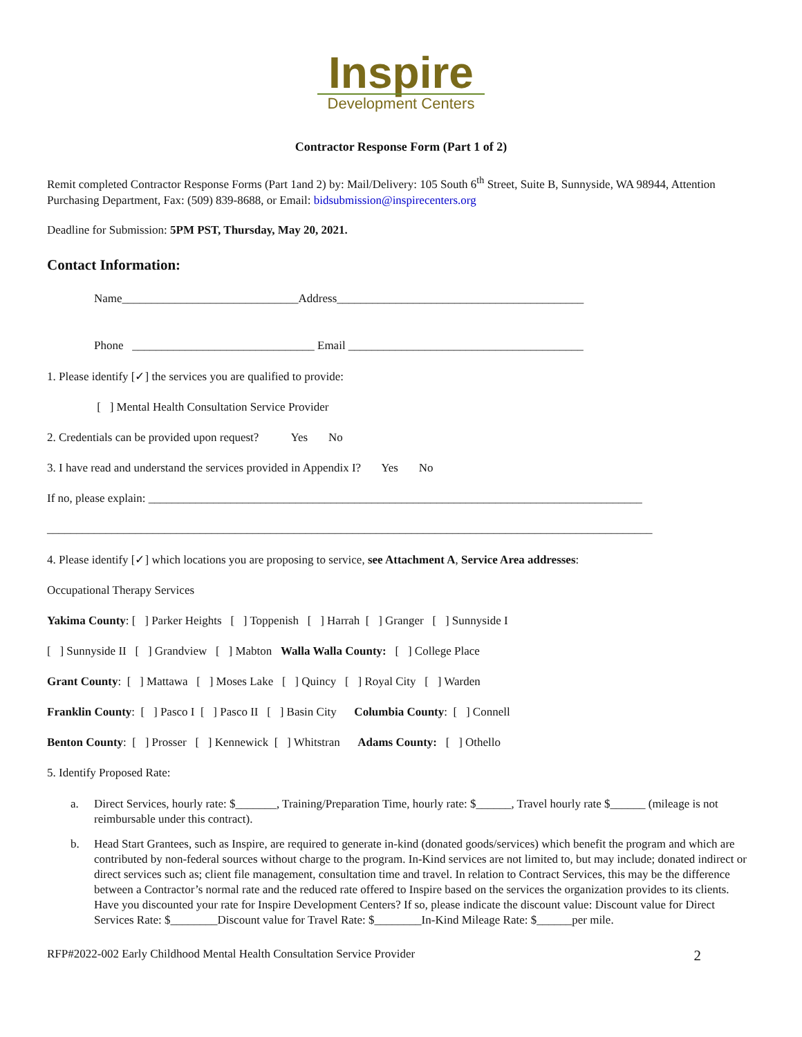Inspire
Development Centers
Contractor Response Form (Part 1 of 2)
Remit completed Contractor Response Forms (Part 1and 2) by: Mail/Delivery: 105 South 6<sup>th</sup> Street, Suite B, Sunnyside, WA 98944, Attention Purchasing Department, Fax: (509) 839-8688, or Email: bidsubmission@inspirecenters.org
Deadline for Submission: 5PM PST, Thursday, May 20, 2021.
Contact Information:
Name______________________________Address__________________________________________
Phone _______________________________ Email ________________________________________
1. Please identify [✓] the services you are qualified to provide:
[ ] Mental Health Consultation Service Provider
2. Credentials can be provided upon request? Yes No
3. I have read and understand the services provided in Appendix I? Yes No
If no, please explain: ____________________________________________________________________________________
_______________________________________________________________________________________________________
4. Please identify [✓] which locations you are proposing to service, see Attachment A, Service Area addresses:
Occupational Therapy Services
Yakima County: [ ] Parker Heights [ ] Toppenish [ ] Harrah [ ] Granger [ ] Sunnyside I
[ ] Sunnyside II [ ] Grandview [ ] Mabton Walla Walla County: [ ] College Place
Grant County: [ ] Mattawa [ ] Moses Lake [ ] Quincy [ ] Royal City [ ] Warden
Franklin County: [ ] Pasco I [ ] Pasco II [ ] Basin City Columbia County: [ ] Connell
Benton County: [ ] Prosser [ ] Kennewick [ ] Whitstran Adams County: [ ] Othello
5. Identify Proposed Rate:
a. Direct Services, hourly rate: $_______, Training/Preparation Time, hourly rate: $______, Travel hourly rate $______ (mileage is not reimbursable under this contract).
b. Head Start Grantees, such as Inspire, are required to generate in-kind (donated goods/services) which benefit the program and which are contributed by non-federal sources without charge to the program. In-Kind services are not limited to, but may include; donated indirect or direct services such as; client file management, consultation time and travel. In relation to Contract Services, this may be the difference between a Contractor’s normal rate and the reduced rate offered to Inspire based on the services the organization provides to its clients. Have you discounted your rate for Inspire Development Centers? If so, please indicate the discount value: Discount value for Direct Services Rate: $________Discount value for Travel Rate: $________In-Kind Mileage Rate: $______per mile.
RFP#2022-002 Early Childhood Mental Health Consultation Service Provider 2